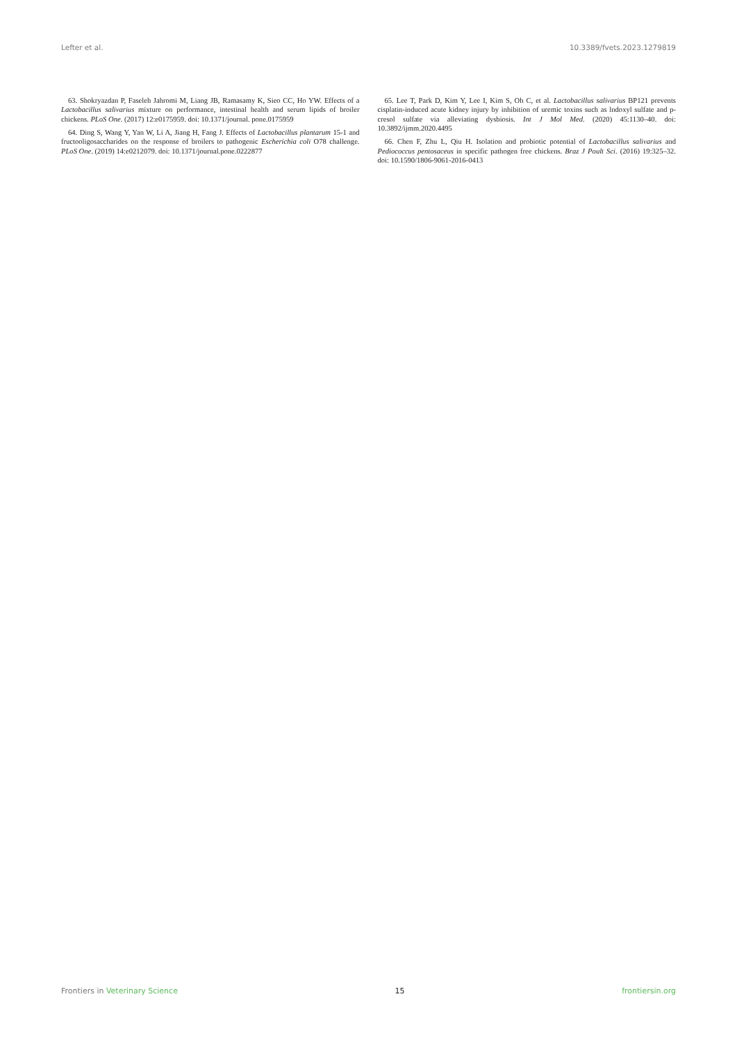Lefter et al. 10.3389/fvets.2023.1279819
63. Shokryazdan P, Faseleh Jahromi M, Liang JB, Ramasamy K, Sieo CC, Ho YW. Effects of a Lactobacillus salivarius mixture on performance, intestinal health and serum lipids of broiler chickens. PLoS One. (2017) 12:e0175959. doi: 10.1371/journal. pone.0175959
64. Ding S, Wang Y, Yan W, Li A, Jiang H, Fang J. Effects of Lactobacillus plantarum 15-1 and fructooligosaccharides on the response of broilers to pathogenic Escherichia coli O78 challenge. PLoS One. (2019) 14:e0212079. doi: 10.1371/journal.pone.0222877
65. Lee T, Park D, Kim Y, Lee I, Kim S, Oh C, et al. Lactobacillus salivarius BP121 prevents cisplatin-induced acute kidney injury by inhibition of uremic toxins such as lndoxyl sulfate and p-cresol sulfate via alleviating dysbiosis. Int J Mol Med. (2020) 45:1130–40. doi: 10.3892/ijmm.2020.4495
66. Chen F, Zhu L, Qiu H. Isolation and probiotic potential of Lactobacillus salivarius and Pediococcus pentosaceus in specific pathogen free chickens. Braz J Poult Sci. (2016) 19:325–32. doi: 10.1590/1806-9061-2016-0413
Frontiers in Veterinary Science 15 frontiersin.org